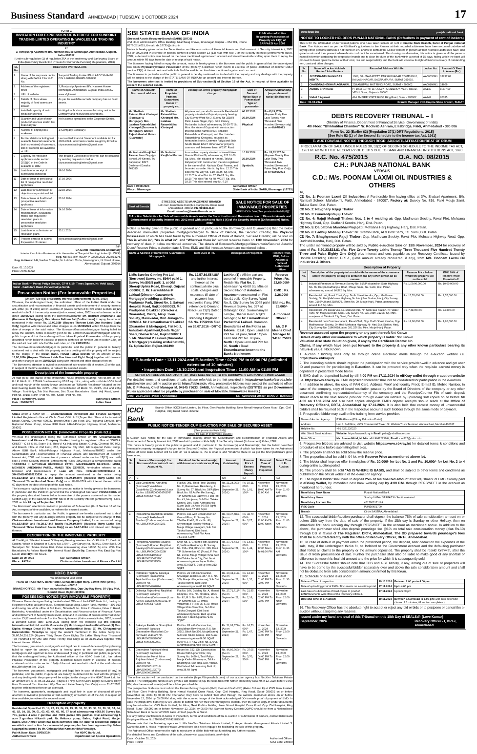Business Standard AHMEDABAD | TUESDAY, 1 OCTOBER 2024
17
FORM G
INVITATION FOR EXPRESSION OF INTEREST FOR SUNPOINT TRADING LIMITED OPERATING IN WHOLESALE TRADING INDUSTRY
AT
3, Ravipushp Apartment B/s. Navneet House Memnagar, Ahmedabad, Gujarat, India-380052
(Under sub-regulation (1) of regulation 36A of the Insolvency and Bankruptcy Board of India (Insolvency Resolution Process for Corporate Persons) Regulations, 2016)
| Sr. No. | RELEVANT PARTICULARS | |
| --- | --- | --- |
| 1. | Name of the corporate debtor along with PAN & CIN/ LLP No. | Sunpoint Trading Limited PAN: AACCS14443G CIN: L46109GJ1988PLC010293 |
| 2. | Address of the registered office | 3, Ravipushp Apartment B/s. Navneet House Memnagar, Ahmedabad, Gujarat, India-380052 |
| 3 | URL of website | www.sfgl.in.net |
| 4 | Details of place where majority of fixed assets are located | As per the available records company has no fixed assets. |
| 5 | Installed capacity of main products/ services | Not Applicable since no manufacturing unit in the Company and no business operations. |
| 6 | Quantity and value of main products/ services sold in last financial year | No business operations in the Corporate Debtor. |
| 7 | Number of employees / workmen | 1 (Company Secretary) |
| 8 | Further details including last available financial statements (with schedules) of two years, lists of creditors are available at URL: | Last audited financial Statement available for F.Y 2023-2024. Information can be sought by Email to: cirpsunpointtradinglimited@gmail.com |
| 9 | Eligibility for resolution applicants under section 25(2)(h) of the Code is available at URL: | The detailed Expression of Interest can be obtained by sending request on mail to cirpsunpointtradinglimited@gmail.com |
| 10 | Last date for receipt of expression of interest | 16.10.2024 |
| 11 | Date of issue of provisional list of prospective resolution applicants | 17.10.2024 |
| 12 | Last date for submission of objections to provisional list | 22.10.2024 |
| 13 | Date of issue of final list of prospective resolution applicants | 23.10.2024 |
| 14 | Date of issue of information memorandum, evaluation matrix and request for resolution plans to prospective resolution applicants | 24.10.2024 |
| 15 | Last date for submission of resolution plans | 23.11.2024 |
| 16 | Process email id to submit Expression of Interest | cirpsunpointtradinglimited@gmail.com |
Sd/-
CA Gomti Ramchandra Choudhary
Interim Resolution Professional in the matter of Sunpoint Trading Limited (In CIRP)
Reg. No: IBBI/IPA-001/IP-P-02625/2022-2023/14275
Reg. Address: 9-B, Vardan Complex,Nr. Lakhudi Circle, Navrangpura, Nr Vimal House, Ahmedabad, Gujarat, 380014
Date: 01.10.2024
Place: Ahmedabad
Indian Bank — Parvat Patiya Branch, GF-9 & 10, Times Square, Nr. Vakil Wadi, Surat - Kadodara Road, Parvat Patiya Surat.
Possession Notice (For Immovable Properties)
[Under Rule-8(1) of Security Interest (Enforcement) Rules, 2002]
Whereas, the undersigned being the authorized officer of the Indian Bank under the securitization and reconstruction of financial assets and enforcement of security interest act, 2002 (54 of 2002) and in exercise of powers conferred to him under section 13(12) read with rule 3 of the security interest (enforcement) rules, 2002 issued a demand notice dated 15/03/2023 calling upon the Borrower/Guarantor Mr. Baluram Amarchand Jat (Borrower & Mortgagor), Mrs. Meena Baliram Jat (Co-Borrower) to repay the amount mentioned in the notice Rs. 13,00,108/- (Rupees Thirteen Lakh One Hundred Eight Only) together with interest and other charges as on 15/03/2023 within 60 days from the date of receipt of the said notice. The Borrower/Guarantor/Mortgagor having failed to repay the amount, notice is hereby given to the Borrower/Guarantor/Mortgagor and the public in general that the undersigned has taken Physical Possession of the property described herein below in exercise of powers conferred on him/her under section 13(4) of the said act read with rule 8 of the said rules, on this 29/09/2024.
The Borrower/Guarantor/Mortgagor in particular and the public in general is hereby cautioned not to deal with this property and any dealing with the property will be subject to the charge of the Indian Bank, Parvat Patiya Branch for an amount of Rs. 13,00,108/- (Rupees Thirteen Lakh One Hundred Eight Only) together with interest and other charges as on 15/03/2023 along with interest and other charges thereon.
The Borrower's attention is invited to provision of sub-section (8) of section 13 of the act, in respect of the time available, to redeem the secured assets.
Description of the immovable property
All that piece and parcel of the immovable house property bearing Plot No.405 as per K.J.P. Block No. 273/A/4.5 admeasuring 60.28 sq. mtrs., along with undivided COP land and road margin of the society known and name as "Nilkanth Residency" situated on the land bearing Block No. 273/A, (After Consolidation of Block No. 273/A, 274 and 275) Village : Tanthithiya, Sub Dist. Palsana, Dist. Surat. Boundaries : East : Adj. Road, West : Plot No. 391/B, North : Plot No. 404, South : Plot No. 406.
Place : Tanthithiya, Surat
Date : 29/09/2024 Authorised Officer,
Indian Bank
Chola Enter a better life — Cholamandalam Investment and Finance Company Limited Registered office at Chola Crest C-54 & 55,Super B-4, Thiru vi ka industrial Estate, Guindy, Chennai- 600032. Branch Office : 2nd Floor, 202, Rajkamal City Mall, B/H Rajkamal Petrol Pump, Above IDBI Bank A'Bad-Palanpur Highway Road, Mehsana-384002
POSSESSION NOTICE [Immovable Property [Rule 8(1)]
Whereas the undersigned being the Authorised Officer of M/s Cholamandalam Investment and Finance Company Limited, having its registered office at "CHOLA CREST"- C 54 & 55, Super B-4, Thiru Vi Ka Industrial Estate, Guindy, Chennai 600 032, and Branch office at 2nd Floor, 202, Rajkamal City Mall, B/H Rajkamal Petrol Pump, Above IDBI Bank A'Bad-Palanpur Highway Road, Mehsana-384002 under the Securitisation and Reconstruction of Financial Assets and Enforcement of Security Interest Act, 2002 and in exercise of powers conferred under section 13[12] read with Rule 3 of the Security Interest [Enforcement] Rules, 2002 issued a demand notice dated 15/07/2024 to NITINBHAI UMEDBHAI PATEL, MANISHABEN DILIPBHAI MODI, MENIBEN UMEDBHAI PATEL, MANSI TEA CENTER, hereinafter referred to as borrower and Co-Borrowers in Loan A/c Nos. HE02MEH00000006915 & X0HEMEH00002233854 to repay the amount mentioned in the notice being Rs.1,92,865/- and Rs.28,17,442 Totally Rs.30,10,307/- [Rupees: Thirty Lakhs Ten Thousand Three Hundred Seven Only] as on 04-07-2024 with interest thereon within 60 days from the date of receipt of the said notice.
The borrowers having failed to repay the amount, notice is hereby given to the borrowers in particular and the Public in general that the undersigned has taken POSSESSION of the property described herein below in exercise of the powers conferred on him under Section 13[4] of the said Act read with rule 8 of the Security Interest [Enforcement] Rules, 2002 on this 28 day of September, 2024.
The Borrowers' attention is invited to provisions of Sub-section (8) of Section 13 of the Act, in respect of time available, to redeem the secured assets.
The borrowers in particular and the Public in general are hereby cautioned not to deal with the property and any dealings with the property will be subject to the charge of M/s Cholamandalam Investment and Finance Company Limited, for an amount of being Rs.1,92,865/- and Rs.28,17,442 Totally Rs.30,10,307/- [Rupees: Thirty Lakhs Ten Thousand Three Hundred Seven Only] as on 04-07-2024 and interest and charges thereon.
DESCRIPTION OF THE IMMOVABLE PROPERTY
All The Right, Title And Interest Of Property Bearing Western Part Of Plot No.21, Devkutir Society, Which Is Situated In Survey No. 170 P , City Survey No. 65/b/21, Sheet No.8, Of Samalpati Sim Taluka Patan Dist. Patan Admeasuring Area 110.50 Sq.mtrs. With The Boundaries As Follow: North By : Internal Road, South By: Common Plot, East By: Plot No.20, West By: Plot No.22.
Date: 28-09-2024
Place : PATAN Sd/- Authorized Officer,
Cholamandalam Investment & Finance Co. Ltd
HDFC BANK
We understand your world
HEAD OFFICE: HDFC Bank House, Senapati Bapat Marg, Lower Parel (West), Mumbai - 400013
BRANCH OFFICE: 4th Floor, Aakanksha Building, Opp-Jay Kay Hero, 10-Vijay Plot, Gondal Road, Rajkot-360002.
POSSESSION NOTICE (FOR IMMOVABLE PROPERTY)
Whereas The undersigned being the Authorised Officer of the HDFC Bank Ltd., having its Registered Office at Bank House, Senapati Bapat Marg, Lower Parel, Mumbai – 400 013 and having one of its office at 3rd Floor, Shivalik-3, Nr. Drive In Cinema, Drive In Road, Bodekdev, Ahmedabad under the Securitisation and Reconstruction of Financial Asset and Enforcement of Security Interest Act, 2002 and in exercise of powers conferred under section 13(12) read with rule 3 of the Security Interest (Enforcement) Rules, 2002, issued a Demand Notice date 13.08.2021 calling upon the borrower (1) M/s Nimbus International Pvt Ltd. and its Guarantor (2) Mr. Hiranya Umakantbhai Desai (3) Mrs. Dipika Hiranya Desai (4) Mr. Nachiket Umakantbhai Desai (5) Mr. Chhaganbhai Karamshibhai Vavadiya to repay the amount mentioned in the notice being Rs. 37,86,34,251.22/- (Rupees Thirty Seven Crore Eighty Six Lakhs Thirty Four Thousand Two Hundred Fifty One and Paise Twenty Two Only) as on 31.07.2021 together with interest thereon till date.
The borrower, guarantor/s, mortgagor/s and legal heir in case of deceased (if any) having failed to repay the amount, notice is hereby given to the borrower, guarantor/s, mortgagor/s and legal heir in case of deceased (if any) in particular and public, in general, that the undersigned being the Authorised officer of the HDFC Bank Ltd., has taken Physical Possession of the property described herein below in exercise of powers conferred on him under section 13(4) of the said Act read with rule 8 of the said rules on this 28th day of Sep. 2024.
The borrower, guarantor/s, mortgagor/s and legal heir in case of deceased (if any) in particular, and the public, in general, are hereby cautioned not to deal with the property and any dealing with the property will be subject to the charge of the HDFC Bank Ltd., for an amount of Rs. 37,86,34,251.22/- (Rupees Thirty Seven Crore Eighty Six Lakhs Thirty Four Thousand Two Hundred Fifty One and Paise Twenty Two Only) as on 31.07.2021 together with interest thereon as aforesaid.
The borrower, guarantor/s, mortgagor/s and legal heir in case of deceased (if any) attention is invited to provisions of Sub-section(8) of Section 13 of the Act, in respect of time available, to redeem the secured asset.
Description of property
Residential Open Plot 13, 14, 22, 23, 24, 25, 29, 30, 31, 32, 33, 34, 35, 36, 37, 38, 44, 45, 52, 54, 55, 60, 61, 62, 63, 64, 65, 66, 67 total admeasuring 4663.66 Survey No. 701, paikee 4 acre 7 gunthas and 702/1 paikee 035 gunthas total admeasuring 5 acre 2 gunthas Nilkanth park, Nr. Reliance pump, Babra, Rajkot Road, Mouje: Babra, Dist: Amreli which has been converted into NA land for residential purpose on which construction for commercial purpose plan has been approved by Babra Nagarpalika owned by Mr. Chhaganbhai Karmashibhai Vavadiya.
Pathik Dave, Date: 28/09/2024
Authorised Officer For HDFC Bank Ltd.
Department For Special Operations
SBI STATE BANK OF INDIA
Stressed Assets Recovery Branch (SARB) (18735)
2nd Floor, Administrative Office Building, Nilambaug Chowk, Bhavnagar, Gujarat – 364 001, Phone: 0278-2514051, E-mail: sbi.18735@sbi.co.in
Publication of Notice Regarding Possession of Property u/s 13(4) of SARFAESI Act 2002
Notice is hereby given under the Securitization and Reconstruction of Financial Assets and Enforcement of Security Interest Act, 2002 (54 of 2002) and in exercise of powers conferred under section 13 (12) read with rule 9 of the Security Interest (Enforcement) Rules, 2002, a demand notice was issued on the dates mentioned against each account and stated hereinafter calling upon them to repay the amount within 60 days from the date of receipt of said notice.
The Borrower having failed to repay the amount, notice is hereby given to the Borrower and the public in general that the undersigned has taken Physical/Symbolic Possession of the property described herein below in exercise of power conferred on him/her under section 13(4) of the said Act read with Rule 9 of the said Act on the dates mentioned against each account.
The Borrower in particular and the public in general is hereby cautioned not to deal with the property and any dealings with the property will be subject to the charge of the STATE BANK OF INDIA for an amount and interest thereon.
The borrowers attention is invited to provisions of Sub-section(8) of Section 13 of the Act, in respect of time available to redeem the secured assets.
| Name of Account/ Borrower & address | Name of Proprietor/ Partners/ Guarantors/ Owner of property etc. | Description of the property mortgaged/ charged | Date of Demand Notice/ Date of Possession/ Type of possession | Amount Outstanding (as per demand notice) (in Rupees) |
| --- | --- | --- | --- | --- |
| Mr. Shailesh Ratanshibhai Khetarpal (Borrower & Mortgager), Mrs. Lataben Ratanshibhai Khetarpal (Borrower & Mortgager), and Mr. Rajesh Govind Malam (Guarantor) | Mr. Shailesh Ratanshibhai Khetarpal Mrs. Lataben Ratanshibhai Khetarpal | All piece and parcel of immovable Residential property situated at Gujarat property bearing City Survey Ward No 3, Survey No 3218/8 Paiki, Laxmi Nagar, Opp. GEB Colony, Porbandar its land admeasuring 56-29-77 Sq. Mtrs. the state of Gujarat with construction thereon in the names of Mr. Shailesh Ratanshibhai Khetarpal, and Mrs. Lataben Ratanshibhai Khetarpal, bounded as hereunder: North: Common Faliya and Stair, South: Road, EAST: Other owner property common wall between them, WEST: Road | 06.07.2023 26.09.2024 Physical | Rs.45,29,970/- (Rupees Forty Five Lacs Twenty Nine Thousand Nine Hundred Seventy only) as on 06/07/2023 |
| Mr. Nathalal Kanjibhai Parmar, Near Divyajyot School, AT-Kenedi, TA: Kalyanpur, DIST: Devbhumi Dwarka 361315 | Mr. Nathalal Kanjibhai Parmar | Immovable property situated in Kenedi New Gamtal Plot No 66, admeasuring 223.01.00 Sq. Mtrs., plot situated at Kenedi, Taluka Kalyanpur with construction thereon registered in the name of Mr. Nathalal Kanji Parmar, and bounded as under: North: Sq. Mts. 12.20 This side internal way Mt. 6.10 South: Sq. Mts. 12.20 This side Plot No.67, EAST: Sq. Mts. 18.28 This side Plot No 68, WEST: Sq. Mts. 18.28 This side internal way Mt. 6.10 | 10.05.2024 25.09.2024 Symbolic | Rs. 25,32,207.64 (Rupees Twenty Five Lakh Thirty Two Thousand Two Hundred Seven and Paise Sixty Four Only) as on 09/05/2024 |
Date : 30.09.2024
Place : Bhavnagar Authorized Officer
State Bank of India, SARB, Bhavnagar (18735)
Bank of Baroda
STRESSED ASSETS MANAGEMENT BRANCH
1st Floor, Kamdhenu Complex, Panjrapole Cross road, Ahmedabad -380015 Ph. 9898814140
Email: samahm@bankofbaroda.co.in
SALE NOTICE FOR SALE OF IMMOVABLE PROPERTIES
"APPENDIX- IV-A [See proviso to Rule8 (6)]"
E-Auction Sale Notice for Sale of Immovable Assets under the Securitisation and Reconstruction of Financial Assets and Enforcement of Security Interest Act, 2002 read with proviso to Rule 8 (6) of the Security Interest (Enforcement) Rules, 2002.
Notice is hereby given to the public in general and in particular to the Borrower(s) and Guarantor(s) that the below described immovable properties mortgaged/charged to Bank of Baroda, the Secured Creditor, the Physical Possession of which has been taken by the Authorised Officer of Bank of Baroda, Secured Creditor, will be sold on "As is where is", "As is what is", and "Whatever there is" without recourse basis on 13th November, 2024 for recovery of dues in below mentioned account/s. The details of Borrower/s/Mortgagor/Guarantor/s/Secured Asset/s/ Dues/ Reserve Price/ e-Auction date & Time, EMD and Bid Increase Amount are mentioned below -
| Name & Address of Borrower/s /Guarantor/s /Mortgagor/s | Total Dues In Rs. | Description of Properties | Reserve Price, EMD, Bid Inc. Amount & name of Authorised officer |
| --- | --- | --- | --- |
| 1.M/s Sunrise Ginning Pvt Ltd (Borrower) Survey no. 594/4 paiki 1, Survey No.595/5 paiki 1, at Old Dhoraji Upleta Road, Dhoraji, Gujarat -360007, 2. Mr. Harsukhbhai P Lakkad (Director, Guarantor& Mortgagor) residing at Shivam, Praduman Park, Street No. 3, Satyasi Hospital Road, Rajkot-3600053. Mr. Pradipbhai G Lakkad (Director & Guarantor), Giriraj, Mavji Jivan Society, Manavadar, Dist. Junagadh-3626304. Mr. Hemantkumar P Lakkad (Guarantor & Mortgagor), Flat No.2, Ashutosh Apartment,Geeta Nagar Sheri, Dhebar Road, Rajkot 360001. 5. Mr. Shantilal P Lakkad (Guarantor & Mortgagor) residing at Mekhatimbi, Ta. Upleta Dist. Rajkot-360490 | Rs. 12,57,86,554.88/- and further interest thereon at the contractual rate plus costs, charges and expenses till date of payment less recoveries if any. (With reference to Demand Notice u/s 13(2) Dated : 03.09.2014) Pending Litigation : SA No. 155/2016 filed on 26.07.2016 - DRT-2 | Lot No. (1) : All the part and parcel of Immovable Property, Residential Flat No. 2, admeasuring 49.08 Sq. Mtrs on Second Floor of Ashutosh Apartment constructed on Plot No. 91 paiki, City Survey Ward No. 8, City Survey No 3088 paiki Revenue Survey No. 337 at Gitanagar, Opp. Swaminarayan Temple, Dhebar Road, Rajkot belonging to Mr. Hemantkumar Parbatbhai Lakkad. Common Boundaries of the Plot is as follows : East : Open Land and Plot No. 91 paiki, West : Open Land and Plot No. 90 paik, North : Open Land and Plot No. 90, South : Road Encumbrance known to the Bank : Not known | Reserve Price : Rs. 22,60,000/- EMD : Rs. 2,26,000/- Bid Inc.: Rs. 25,000/- Authorised Officer : Mr. G P Meena Chief Manager M. 94145 75633 |
• E-Auction Date : 13.11.2024 and E-Auction Time : 02:00 PM to 06:00 PM (unlimited extension of 10 minutes)
• Inspection Date : 15.10.2024 and Inspection Time : 11:00 AM to 02:00 PM
AS PER SARFAESI Act, STATUTORY - 30 - DAYS SALE NOTICE TO THE BORROWER / GUARANTOR / MORTGAGOR
For detailed terms and conditions of sale, please refer/visit to the link provided in https://www.bankofbaroda.in/e-auction.htm and online auction portal https://ebkray.in. Also, prospective bidders may contact the authorized officer Mr. G P Meena, Chief Manager M. 94145 75633, SAMB, Ahmedabad, respectively (GST/TDS as per Government Rules applicable shall be payable by purchaser on sale of Movable / Immovable Assets.)
Date : 27.09.2024 | Place : Ahmedabad Sd/- Authorized Officer, BANK OF BARODA
ICICI Bank Branch Office: ICICI Bank Limited, 1st Floor, Geet Prabha Building, Near Nirmal Hospital Cross Road, Opp. Civil Hospital, Ring Road, Surat- 395002
PUBLIC NOTICE-TENDER CUM E-AUCTION FOR SALE OF SECURED ASSET
[See proviso to Rule 8(6)]
Notice for sale of immovable asset(s)
E-Auction Sale Notice for the sale of immovable asset(s) under the Securitisation and Reconstruction of Financial Assets and Enforcement of Security Interest Act, 2002 read with proviso to Rule 8(6) of the Security Interest (Enforcement) Rules, 2002.
This notice is hereby given to the public in general and in particular to the Borrower(s) and Guarantor(s) that the below described immovable property mortgaged/ charged to the Secured Creditor, the Physical possession of which has been taken by the Authorised Officer of ICICI Bank Limited will be sold on 'As is where is', 'As is what is' and 'Whatever there is' as per the brief particulars given hereunder;
| Sr. No. | Name of Borrower(s)/ Co-Borrowers/ Guarantors/ Loan Account No. | Details of the Secured asset(s) with known encumbrances, if any | Amount Outstanding | Reserve Price / Earnest Money Deposit | Date and Time of Property Inspection | Date & Time of E-Auction |
| --- | --- | --- | --- | --- | --- | --- |
| (A) | (B) | (C) | (D) | (E) | (F) | (G) |
| 1. | Vala Gorakhbhai Amrubhai (Borrower)/ Valallaben Gorakhbhai (Co-borrower) Loan A/c No. LBSUR00005476376/ LBSUR00005476116 | Flat No. 301, Third Floor, Building No. C, Rameshwar Residency, R. Survey No. 37, Block No. 54/A (New Block No. 65 As Per Re Survey), T.P. Scheme No. 41(VAV), Final Plot No. 43, Moujevav, Sub Dist. Taluka Kamrej, Dist. Surat Admeasuring Super Built Up Area 96.654 Sqmt, Builtup Area 57.993 Sqmt | Rs. 21,24,963/- (As on September 21, 2024 ) | Rs. 10,11, 000/- Rs. 1,01, 100/- | November 01, 2024 10:00 AM To 11:00 AM | November 13, 2024 From 11:00 AM Onwards |
| 2. | Rameshbhai Ramjibhai Bhadani (Borrower)/ Rekhaben R Bhadani (Co-borrower) Loan A/c No. LBSUR00002945231 | Plot No. 161 with Construction on Ground Floor, R. Survey No. 79+80+ 81+82, Block No. 86, Shyamnagar Society Vibhag-2, Mouje Village Navagam, Sub Dist Taluka Kamrej, Dist Surat. Admeasuring Total Plot Area 74.34.94 SQMT | Rs. 69,37,488/- (As on September 21, 2024 ) | Rs. 32,70, 000/- Rs. 3,27, 000/- | November 01, 2024 11:00 AM To 12:00 Noon | November 13, 2024 From 11:00 AM Onwards |
| 3. | Ravajibhai Arjanbhai Savaliya (Borrower)/ Alpaben Ravjibhai Savaliya (Co-borrower) Loan A/c No. LBSUR00003549328/ LBSUR00005106334/ LBSUR00003549329/ LBSUR00005337559 | Shop No. 3, Ground Floor, Building C, Vaibhav Residency, R. Survey No. 356+ 358, Block No. 395, Draft T.P. Scheme No. 60 (Puna), F. Plot No. 167/B, Mouje Village Puna, Sub Dist Taluka Surat City, Dist Surat Admeasuring Area Super Builtup Area 333 SQFT, Built up Area 212 SQFT | Rs. 37,76,649/- (As on September 21, 2024 ) | Rs. 14,81, 000/- Rs. 1,48, 100/- | November 01, 2024 12:00 Noon To 01:00 PM | November 13, 2024 From 11:30 AM Onwards |
| 4. | Rekhaben Tejabhai Kasotiya (Borrower)/ Prakashbhai Tejabhai Kasotiya (Co-borrower) Loan A/c No. LBSUR00004862824 | Plot No. 26 with Construction, Shivnagar, Block No. 347, R.S. No. 360, Mouje Village Kamrej, Sub Dist Taluka Kamrej, Dist Surat Admeasuring area 66.89 SQMT | Rs. 20,48,717/- (As on September 21, 2024) | Rs. 13,29, 000/- Rs. 1,32, 900/- | November 01, 2024 01:00 PM To 02:00 PM | November 13, 2024 From 11:30 AM Onwards |
| 5. | Dobariya Rajeshbhai Ravjibhai (Borrower)/ Dobariya Shobhnaben (Co-borrower) Loan A/c No. LBSUR00005154274/ LBSUR00005178388 | Flat No. 104, Building No. A, Momai Complex, R.S. No. 79+88/1, Block No. 82, R.S. No. 89/1, Block No. 94, T.P. Scheme No. 18 (Mota Varachha), F.P. No. 30 & 39, Mouje Village Mota Varachha, Sub Dist Taluka Choryasi, Dist Surat Admeasuring Super Built up area 865 SQFT, Built Up area 72.46 SQMT | Rs. 27,71,611/- (As on September 21, 2024 ) | Rs. 21,65, 000/- Rs. 2,16, 500/- | November 01, 2024 02:00 PM To 03:00 PM | November 13, 2024 From 12:00 Noon Onwards |
| 6. | Sakariya Rasikbhai Shamjibhai (Borrower)/ Sakariya Bhavanaben Rasikbhai (Co-borrower) Loan A/c No. LBSUR00005452056/ LBSUR00005452081 | Plot No. 95 with Construction, Gokuldham Row-House, R.S. No. 385/2, Block No.376, MoujeKamrej, Sub Dist Taluka Kamrej, Dist Surat Admeasuring Area 68.56 SQMT (After K.J.P. New Block No. 376/95 & Admeasuring Area 68.62 SQMT) | Rs. 21,06,672/- (As on September 21, 2024) | Rs. 16,73, 000/- Rs. 1,67, 300/- | November 01, 2024 03:00 PM To 04:00 PM | November 13, 2024 From 12:00 Noon Onwards |
| 7. | Bhavnaben Rajnikant Merai (Borrower)/ Rajnikant Jekishandas Merai, Nirav Rajnikant Merai (Co-borrower) Loan A/c No. LBVLD00005182014/ LBVLD00005182072/ LBVLD00005340890 | House No. 532, Old Construction House With Upper Floor, City Survey No. 1499-1, Tasti Faliyu, Mouje Kasba Dharampur, Taluka Dharampur, Sub Reg. Dist. Valsad, Dist Valsad Admeasuring Built Up Area 38.69 Sqmt | Rs. 46,80,563/- (As on September 21, 2024 ) | Rs. 37,05, 000/- Rs. 3,70, 500/- | November 01, 2024 04:00 PM To 05:00 PM | November 13, 2024 From 12:00 Noon Onwards |
The online auction will be conducted on the website (https://disposalhub.com). of our auction agency M/s NexXen Solutions Private Limited The Mortgagors/ Noticees are given a last chance to pay the total dues with further interest by November 12, 2024 before 04:00 PM, else the secured asset(s) will be sold as per schedule.
The prospective bidder(s) must submit the Earnest Money Deposit (EMD) Demand Draft (DD) (Refer Column E) at ICICI Bank Limited, 1st Floor, Geet Prabha Building, Near Nirmal Hospital Cross Road, Opp. Civil Hospital, Ring Road, Surat- 395002 on or before November 12, 2024 by 04:30 PM Thereafter, they have to submit their offer through the website mentioned above on or before November 12, 2024 by 05:00 PM along with the scanned image of the Bank acknowledged DD towards proof of payment of EMD. In case the prospective bidder(s) is/ are unable to submit his/ her/ their offer through the website, then the signed copy of tender documents may be submitted at ICICI Bank Limited, 1st Floor, Geet Prabha Building, Near Nirmal Hospital Cross Road, Opp. Civil Hospital, Ring Road, Surat- 395002 on or before November 12, 2024 by 05:00 PM. Earnest Money Deposit DD/PO should be from a Nationalised/ Scheduled Bank in favour of 'ICICI Bank Limited' payable at Surat.
For any further clarifications in terms of inspection, Terms and Conditions of the E-Auction or submission of tenders, contact ICICI Bank Employee Phone No.7304914237/9425815565.
Please note that the Marketing agencies 1. M/s NexXen Solutions Private Limited, 2. Augeo Assets Management Private Limited 3. Cardekho.com 4. Hecta Proptech Private Limited have also been engaged for facilitating the sale of this property.
The Authorised Officer reserves the right to reject any or all the bids without furnishing any further reasons.
For detailed Terms and Conditions of the sale, please visit www.icicibank.com/n4p4s
Date : October 01, 2024
Place : Surat Authorized Officer
ICICI Bank Limited
पंजाब नैशनल बैंक punjab national bank
NOTICE TO LOCKER HOLDERS PUNJAB NATIONAL BANK (Defaulters in payment of rent of lockers)
This is for the information of our valued patrons who have taken lockers on rent at Empire State Branch, Surat of Punjab national Bank. The Notices sent as per the RBI/Bank's guidelines to the Renters at their recorded addresses have been returned undelivered saying either persons/addresses not found or left. Efforts to contact the Locker holders in person at their recorded addresses have also gone in vain and their present whereabouts could not be ascertained. Thus having no alternative, this notice is given to all the persons named below for contacting the respective branch and to clear the dues of the bank within a period of 15 days, failing which the bank will proceed to break open the locker at their cost, risk and responsibility and the bank will exercise its right of lien for recovery of outstanding rent, cost and other charges.
| Sr. No. | Name of Locker Holder/s Renter/ Joint Renters | Recorded Address With Us | Locker No. | Amount Of Rent in Arrear (Rs.) |
| --- | --- | --- | --- | --- |
| 1 | JYOTSNABEN NAGINDAS MEHTA | 1003, GAUTAM APPTT. PARSHVNAGAR COMPLEX-2, KAILASHNAGAR, SAGRAMPURA, SURAT 395002. | AA00030M1 | 15237.84 |
| 2 | CHANDRASHEKHAR AGRAWAL | 228 ANUPAM, MKT RING ROAD, SURAT - 395002 | AA00108M1 | 14809 |
| 3 | ASHOK BHANSALI | H -1003, 10TH FLR JOLLY RESIDENCY, VESU ROAD, VESU, Surat, Gujarat - 395001 | AA149 | 8,407.50 |
| 4 | Vishal J Agarwal | 414 EMPIRE STATE BLDG Ring Road, Surat - 395002 | AA242 | 20355 |
Date : 01.10.2024 Branch Manager PNB Empire State Branch, SURAT.
DEBTS RECOVERY TRIBUNAL – I
(Ministry of Finance, Department of Financial Service, Government of India)
4th Floor, "Bhikhubhai Chamber" Nr. Kochrab Ashram, Ellisbridge, Paldi, Ahmedabad - 380 006
Form No. 22 (Earlier 62) [Regulation 37(1) DRT Regulations, 2015]
[See Rule 52 (1) of the Second Schedule to the Income-tax Act, 1961]
E- AUCTION/SALE NOTICE THROUGH REGD. AD/DASTI/AFFIXATION/BEAT OF DRUM
PROCLAMATION OF SALE UNDER RULES 38, 52(2) OF SECOND SCHEDULE TO THE INCOME TAX ACT, 1961 READ WITH THE RECOVERY OF DEBTS DUE TO BANK AND FINANCIAL INSTITUTIONS ACT, 1993
R.C. No. 475/2015 O.A. NO. 08/2015
C.H.: PUNJAB NATIONAL BANK
VERSUS
C.D.: M/s. POONAM LAXMI OIL INDUSTRIES & OTHERS
To,
CD No. 1: Poonam Laxmi Oil Industries: A Partnership firm having office at 3/A, Shabari Apartment, B/h. Rambali School, Mahalaxmi, Paldi, Ahmedabad - 380007. Factory at: Survey No. 816, Paiki Mouje Sami, Taluka Sami, Dist. Patan.
CD No. 2: Navghanji Rajuji Thakor
CD No. 3: Gunvantji Rajuji Thakor
CD No. 4: Rajuji Mohanji Thakor: Nos. 2 to 4 residing at: Opp. Madhuvan Society, Raval Plot, Mehsana Highway Road, Opp. Dudhshil Kendra, Harij, Dist. Patan.
CD No. 5: Dalpatbhai Manibhai Prajapati: Mehsana Harij Highway, Harij, Dist. Patan.
CD No. 6: Ladhuji Mohanji Thakor: Nr. Gramin Bank, At & Post Sami, Tal. Sami, Dist. Patan.
CD No. 7: Bhaghyawant Rajuji Thakor: Opp. Madhuvan Society, Raval Plot, Mehsana Highway Road, Opp. Dudhshil Kendra, Harij, Dist. Patan.
The under mentioned property will be sold by Public e-auction Sale on 19th November, 2024 for recovery of sum of Rs. 5,20,23,523.81 (Rs. Five Crore Twenty Lakhs Twenty Three Thousand Five Hundred Twenty Three and Paisa Eighty One Only) plus interest and cost payable as per Recovery Certificate issued by Hon'ble Presiding Officer, DRT-1, (Less amount already recovered, if any), from M/s. Poonam Laxmi Oil Industries & Others.
Description of Property
| Lot No. | Description of the property to be sold with the names of the co-owners where the property belongs to defaulter and any other person as co-owners | Reserve Price below which the property will not be sold | EMD 10% of Reserve Price/ Rounded off |
| --- | --- | --- | --- |
| 1 | Industrial Premises at Revenue Survey No. 816/P situated on State Highway No. 55, Harij to Radhanpur Road, Mouje: Sami, Tal. Sami, Dist. Patan. admeasuring around 16,582 Sq. Mtrs. | Rs. 1,00,00,000.00 | Rs. 10,00,000.00 |
| 2 | Residential unit, Raval Chali, Opp. Dudh Sheet Kendra, Opp. Madhuvan Society, On Harij-Mehsana Highway, Nr. Harij Bus Station, Harij, City Survey Nos. 3186/K/8 and 3186/K/9, Sheet No. 29, Mouje Harij, Patan. admeasuring around 116 Sq. Mtrs. | Rs. 15,70,000.00 | Rs. 1,57,000.00 |
| 3 | Residential Unit Desai Vas, Nr. Bharvad Vas, Nr. Sami Bus Station, Nr. Water Tank, Nr. Mujpura Road, Sami. City Survey No. 935, Adm. 312.38 Sq. Mtrs. mouje-sami, Taluka & City Sami, Dist. Patan. | Rs. 7,48,000.00 | Rs. 74,800.00 |
| 4 | Residential cum Commercial unit, Raval Chali, Opp. Dudh Sheet Kendra, Opp. Madhusudan Society, On Harij-Mehsana Highway Nr. Harij Bus Station, Harij, City Survey No. 3186/K/18, adm. 381.256 Sq. Mtrs. Mouje Harij, Patan. | Rs. 12,00,000.00 | Rs. 1,20,000.00 |
Revenue assessed upon the property or any part thereof: Not Known
Details of any other encumbrance to which property is liable: Not Known
Valuation Also state Valuation given, if any by the Certificate Debtor: No
Claims, if any which have been put forward to the property & any other known particulars bearing its nature & value: Not Known
1. Auction / bidding shall only be through online electronic mode through the e-auction website i.e. https://www.ebkray.in/
2. The intending bidders should register the participation with the service provider-well in advance and get user ID and password for participating in E-auction. It can be procured only when the requisite earnest money is deposited in prescribed mode below.
3. EMD shall be deposited lasted by till 4:00 PM on 17.11.2024 in eBKray wallet through e-auction website i.e. https://www.ebkray.in. EMD deposited thereafter shall not be considered for participation in the e-auction.
4. In addition to above, the copy of PAN Card, Address Proof and Identity Proof, E-mail ID, Mobile Number, in case of the company, copy of board resolution passed by the Board of Directors of the company or any other document confirming representation/attorney of the company and the Receipt/Counter File of such deposit should reach to the said service provider through e-auction website by uploading soft copies on or before till 4:00 on 17.11.2024 and also hard copies alongwith EMDs deposit receipts should reach at the Office of Recovery Officer-I, DRT-I, Ahmedabad by 17.11.2024. It is also held that earnest money of unsuccessful bidders shall be returned back in the respective accounts such bidders through the same mode of payment.
5. Prospective bidder may avail online training from service provider:
| Name of Auction Agency | PSB Alliance (Ebkray E-Auction Portal) |
| Address | Unit 1, 3rd Floor, VIOS Commercial Tower, Nr. Wadala Truck Terminal, Wadala East, Mumbai-400037 |
| Helpline No. | +91 8291220220 |
| Web Site & Email Address | Website: https://www.ebkray.in Email: psba@psballiance.com |
| Bank Officer | Ms. Suman Mittal, Mobile: +91 9861223264, Email: cs4517@pnb.co.in |
6. Prospective bidders are advised to visit website https://www.ebkray.in/ for detailed terms & conditions and procedure of sale before submitting their bids.
7. The property shall not be sold below the reserve price.
8. The properties shall be sold in 04 lot, with Reserve Price as mentioned above lot.
9. The bidder shall improve offer in multiples of Rs. 20,000/- for Lot No. 1 and Rs. 10,000/- for Lot No. 2 to 4 during entire auction period.
10. The property shall be sold "AS IS WHERE IS BASIS, and shall be subject to other terms and conditions as published on the official website of the e-auction agency.
11. The highest bidder shall have to deposit 25% of his final bid amount after adjustment of EMD already paid in eBKray Wallet, by immediate next bank working day by 4:00 P.M. through RTGS/NEFT in the account as mentioned hereunder:
| Beneficiary Bank Name | Punjab National Bank |
| Beneficiary Name | Sundry / NPA / SARFAESI / Auction related |
| Beneficiary Account No. | 451700317118A |
| IFSC Code | PUNB0451700 |
| Branch | Circle SASTRA, Ahmedabad. |
12. The successful bidder/auction purchaser shall deposit the balance 75% of sale consideration amount on or before 15th day from the date of sale of the property. If the 15th day is Sunday or other Holiday, then on immediate first bank working day through RTGS/NEFT in the account as mentioned above. In addition to the above, the purchaser shall also deposit poundage fee @1% on total sale consideration money (plus Rs.10) through DD in favour of The Registrar, DRT-I, Ahmedabad. The DD prepared towards poundage's fees shall be submitted directly with the office of Recovery Officer, DRT-I, Ahmedabad.
13. In case of default of payment within the prescribed period, the deposit, after deduction the expenses of the sale, may, if the undersigned thinks fit, be forfeited to the Government Account and the defaulting purchaser shall forfeit all claims to the property or the amount deposited. The property shall be resold forthwith, after the issue of fresh proclamation of sale. Further the purchaser shall also be liable to make good of any shortfall or difference between his final bid amount and the price for which it is subsequently sold.
14. The Successful bidder should note that TDS and GST liability, if any, arising out of sale of properties will have to be borne by the successful bidder separately over and above the sale consideration amount and shall not be deducted from sale consideration amount confirmed by this forum.
15. Schedule of auction is as under:
| Date and Time of Inspection | 29.10.2024 | Between 2.00 pm to 4.00 pm |
| Date of uploading proof of EMD / Documents on e-auction portal | 17.11.2024 | Upto 4.00 pm |
| Last date of submissions of hard copies of proof of EMD/documents with office of the Recovery Officer-I. | 17.11.2024 | Up to 5:00 pm |
| Date and Time of E-Auction: | 19.11.2024 | Between 12.00 Noon to 1.00 pm (with auto extension clause of 5 minutes, till auction completes.) |
16. The Recovery Officer has the absolute right to accept or reject any bid or bids or to postpone or cancel the e-auction without assigning any reasons.
Issued under my hand and seal of this Tribunal on this 18th Day of September, 2024 SEAL Sd/- (Love Kumar)
Recovery Officer - I, DRT-I, Ahmedabad